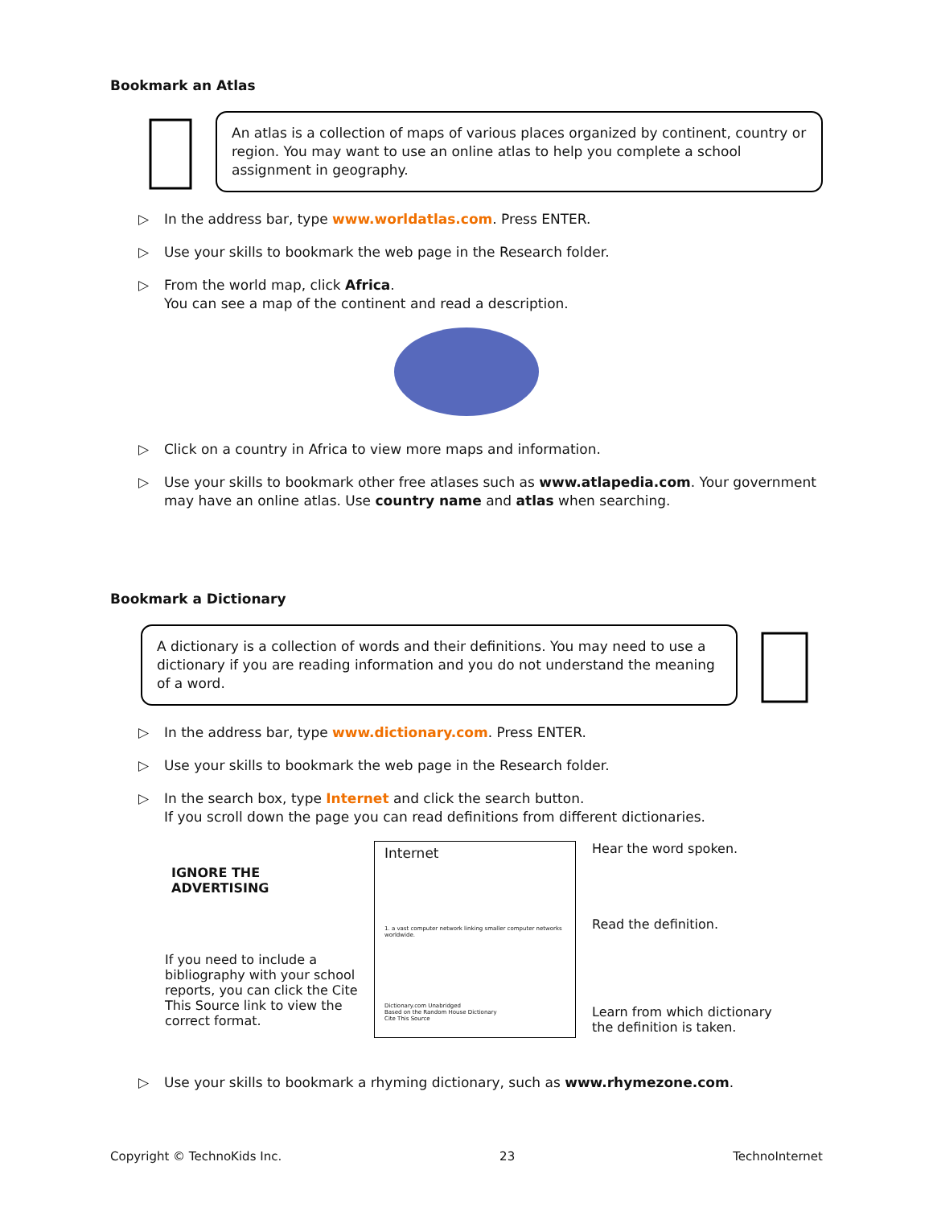Bookmark an Atlas
An atlas is a collection of maps of various places organized by continent, country or region. You may want to use an online atlas to help you complete a school assignment in geography.
▷ In the address bar, type www.worldatlas.com. Press ENTER.
▷ Use your skills to bookmark the web page in the Research folder.
▷ From the world map, click Africa.
You can see a map of the continent and read a description.
▷ Click on a country in Africa to view more maps and information.
▷ Use your skills to bookmark other free atlases such as www.atlapedia.com. Your government may have an online atlas. Use country name and atlas when searching.
Bookmark a Dictionary
A dictionary is a collection of words and their definitions. You may need to use a dictionary if you are reading information and you do not understand the meaning of a word.
▷ In the address bar, type www.dictionary.com. Press ENTER.
▷ Use your skills to bookmark the web page in the Research folder.
▷ In the search box, type Internet and click the search button.
If you scroll down the page you can read definitions from different dictionaries.
IGNORE THE ADVERTISING
If you need to include a bibliography with your school reports, you can click the Cite This Source link to view the correct format.
Internet
1. a vast computer network linking smaller computer networks worldwide.
Dictionary.com Unabridged
Based on the Random House Dictionary
Cite This Source
Hear the word spoken.
Read the definition.
Learn from which dictionary the definition is taken.
▷ Use your skills to bookmark a rhyming dictionary, such as www.rhymezone.com.
Copyright © TechnoKids Inc. 23 TechnoInternet